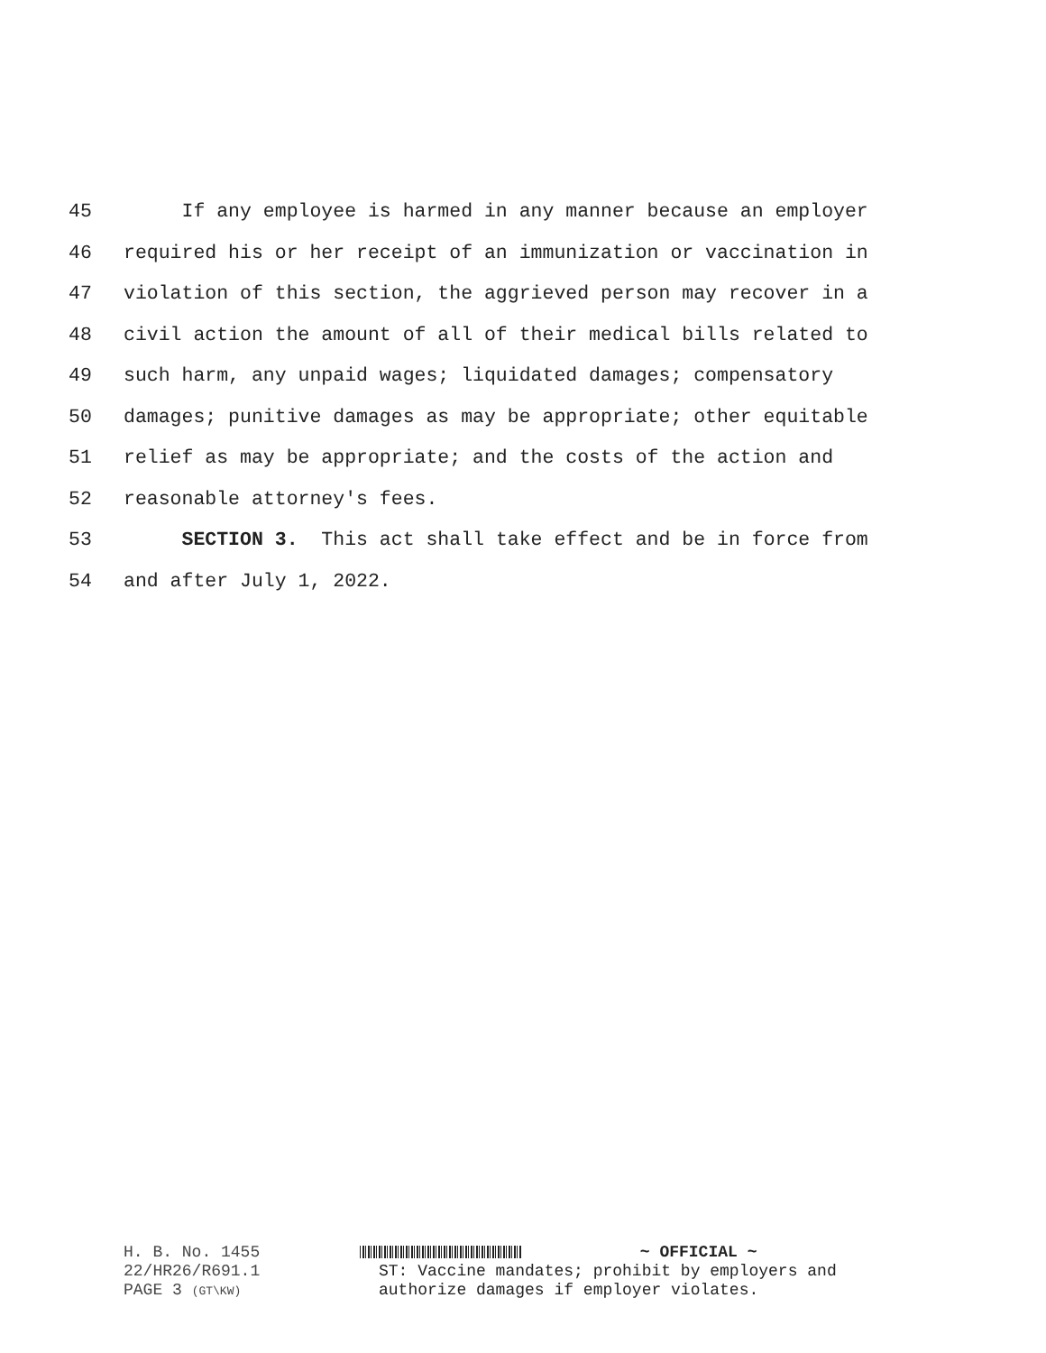45 If any employee is harmed in any manner because an employer
46 required his or her receipt of an immunization or vaccination in
47 violation of this section, the aggrieved person may recover in a
48 civil action the amount of all of their medical bills related to
49 such harm, any unpaid wages; liquidated damages; compensatory
50 damages; punitive damages as may be appropriate; other equitable
51 relief as may be appropriate; and the costs of the action and
52 reasonable attorney's fees.
53 SECTION 3. This act shall take effect and be in force from
54 and after July 1, 2022.
H. B. No. 1455
22/HR26/R691.1
PAGE 3 (GT\KW)
~ OFFICIAL ~
ST: Vaccine mandates; prohibit by employers and
authorize damages if employer violates.